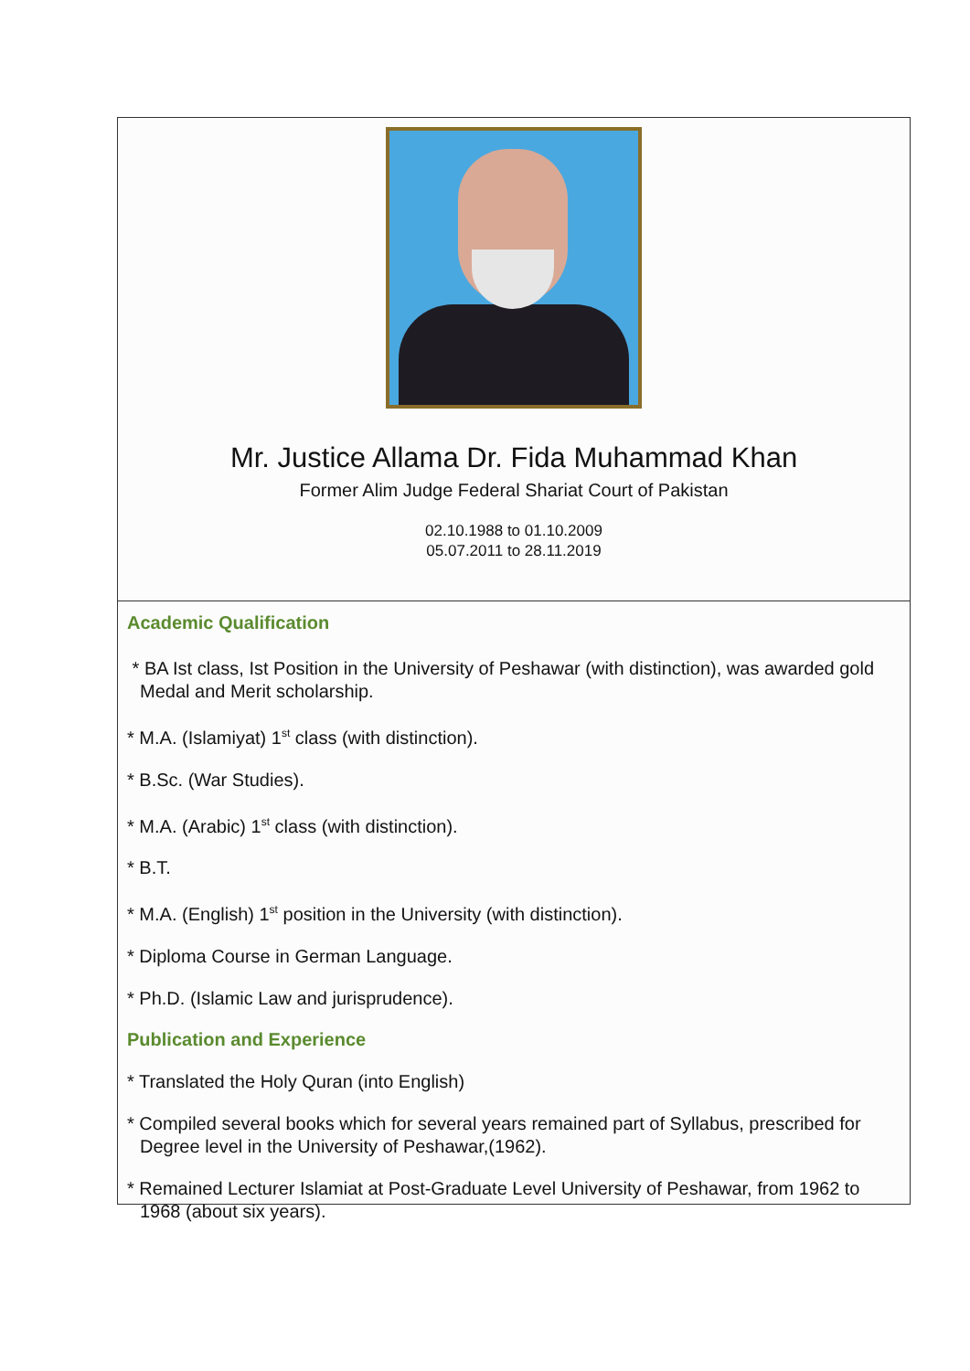Mr. Justice Allama Dr. Fida Muhammad Khan
Former Alim Judge Federal Shariat Court of Pakistan
02.10.1988 to 01.10.2009
05.07.2011 to 28.11.2019
Academic Qualification
* BA Ist class, Ist Position in the University of Peshawar (with distinction), was awarded gold Medal and Merit scholarship.
* M.A. (Islamiyat) 1<sup>st</sup> class (with distinction).
* B.Sc. (War Studies).
* M.A. (Arabic) 1<sup>st</sup> class (with distinction).
* B.T.
* M.A. (English) 1<sup>st</sup> position in the University (with distinction).
* Diploma Course in German Language.
* Ph.D. (Islamic Law and jurisprudence).
Publication and Experience
* Translated the Holy Quran (into English)
* Compiled several books which for several years remained part of Syllabus, prescribed for Degree level in the University of Peshawar,(1962).
* Remained Lecturer Islamiat at Post-Graduate Level University of Peshawar, from 1962 to 1968 (about six years).